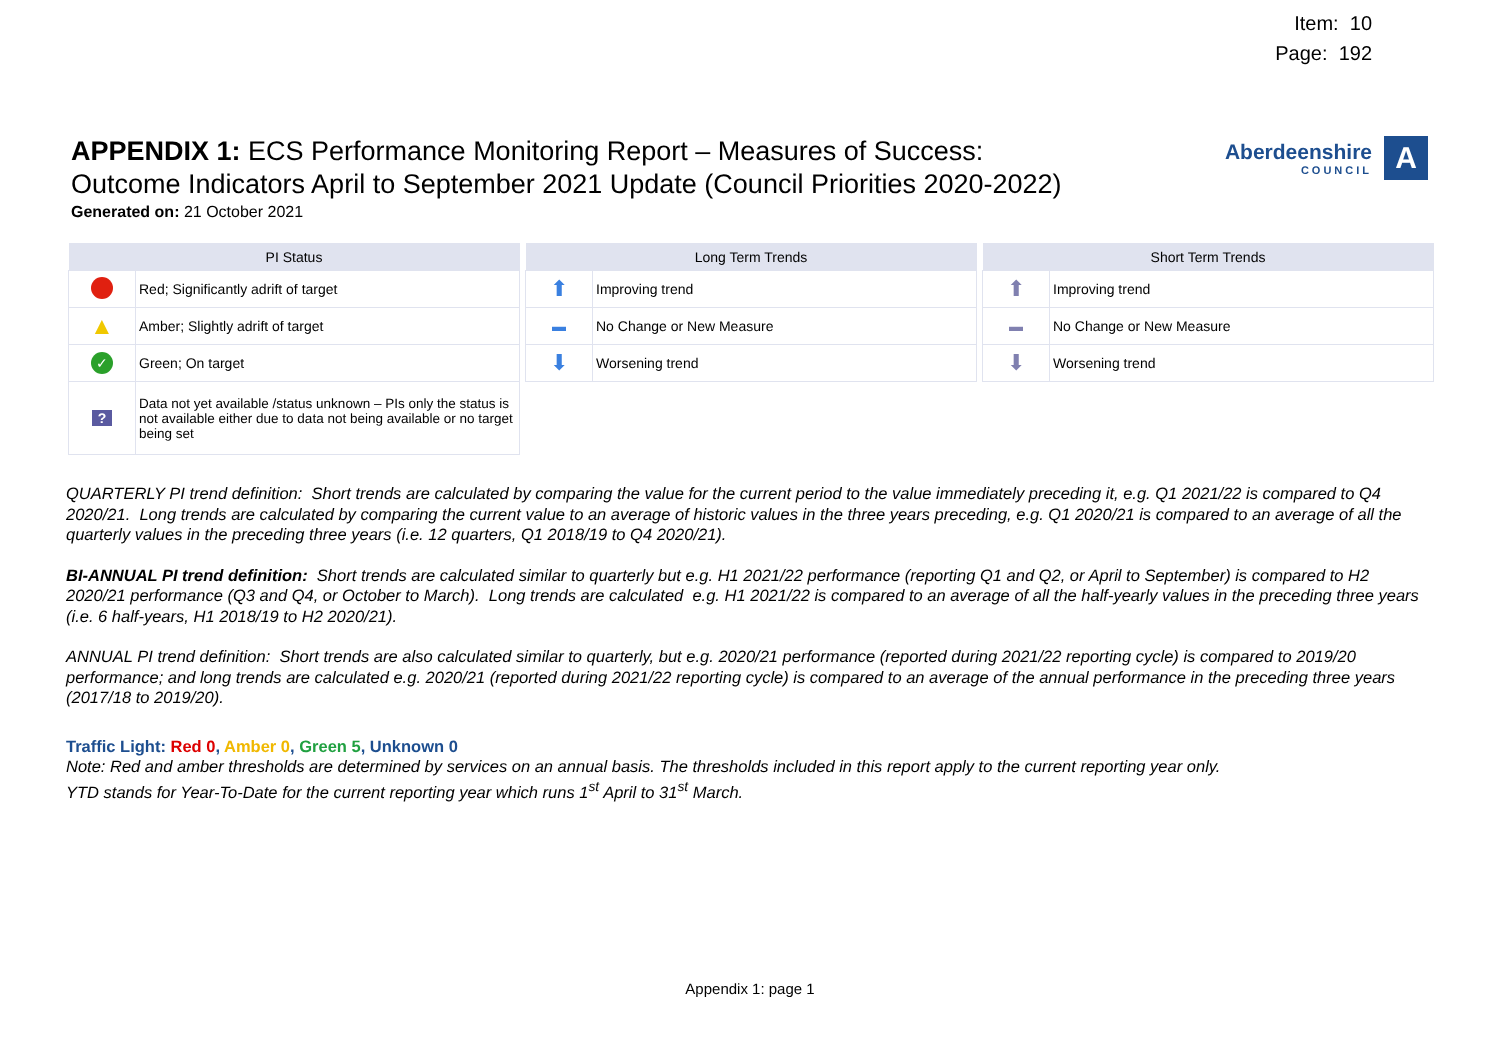Item: 10
Page: 192
Aberdeenshire
COUNCIL
A
APPENDIX 1: ECS Performance Monitoring Report – Measures of Success: Outcome Indicators April to September 2021 Update (Council Priorities 2020-2022)
Generated on: 21 October 2021
| PI Status | |
| --- | --- |
| | Red; Significantly adrift of target |
| ▲ | Amber; Slightly adrift of target |
| ✓ | Green; On target |
| ? | Data not yet available /status unknown – PIs only the status is not available either due to data not being available or no target being set |
| Long Term Trends | |
| --- | --- |
| ⬆ | Improving trend |
| ▬ | No Change or New Measure |
| ⬇ | Worsening trend |
| Short Term Trends | |
| --- | --- |
| ⬆ | Improving trend |
| ▬ | No Change or New Measure |
| ⬇ | Worsening trend |
QUARTERLY PI trend definition: Short trends are calculated by comparing the value for the current period to the value immediately preceding it, e.g. Q1 2021/22 is compared to Q4 2020/21. Long trends are calculated by comparing the current value to an average of historic values in the three years preceding, e.g. Q1 2020/21 is compared to an average of all the quarterly values in the preceding three years (i.e. 12 quarters, Q1 2018/19 to Q4 2020/21).
BI-ANNUAL PI trend definition: Short trends are calculated similar to quarterly but e.g. H1 2021/22 performance (reporting Q1 and Q2, or April to September) is compared to H2 2020/21 performance (Q3 and Q4, or October to March). Long trends are calculated e.g. H1 2021/22 is compared to an average of all the half-yearly values in the preceding three years (i.e. 6 half-years, H1 2018/19 to H2 2020/21).
ANNUAL PI trend definition: Short trends are also calculated similar to quarterly, but e.g. 2020/21 performance (reported during 2021/22 reporting cycle) is compared to 2019/20 performance; and long trends are calculated e.g. 2020/21 (reported during 2021/22 reporting cycle) is compared to an average of the annual performance in the preceding three years (2017/18 to 2019/20).
Traffic Light: Red 0, Amber 0, Green 5, Unknown 0
Note: Red and amber thresholds are determined by services on an annual basis. The thresholds included in this report apply to the current reporting year only.
YTD stands for Year-To-Date for the current reporting year which runs 1<sup>st</sup> April to 31<sup>st</sup> March.
Appendix 1: page 1